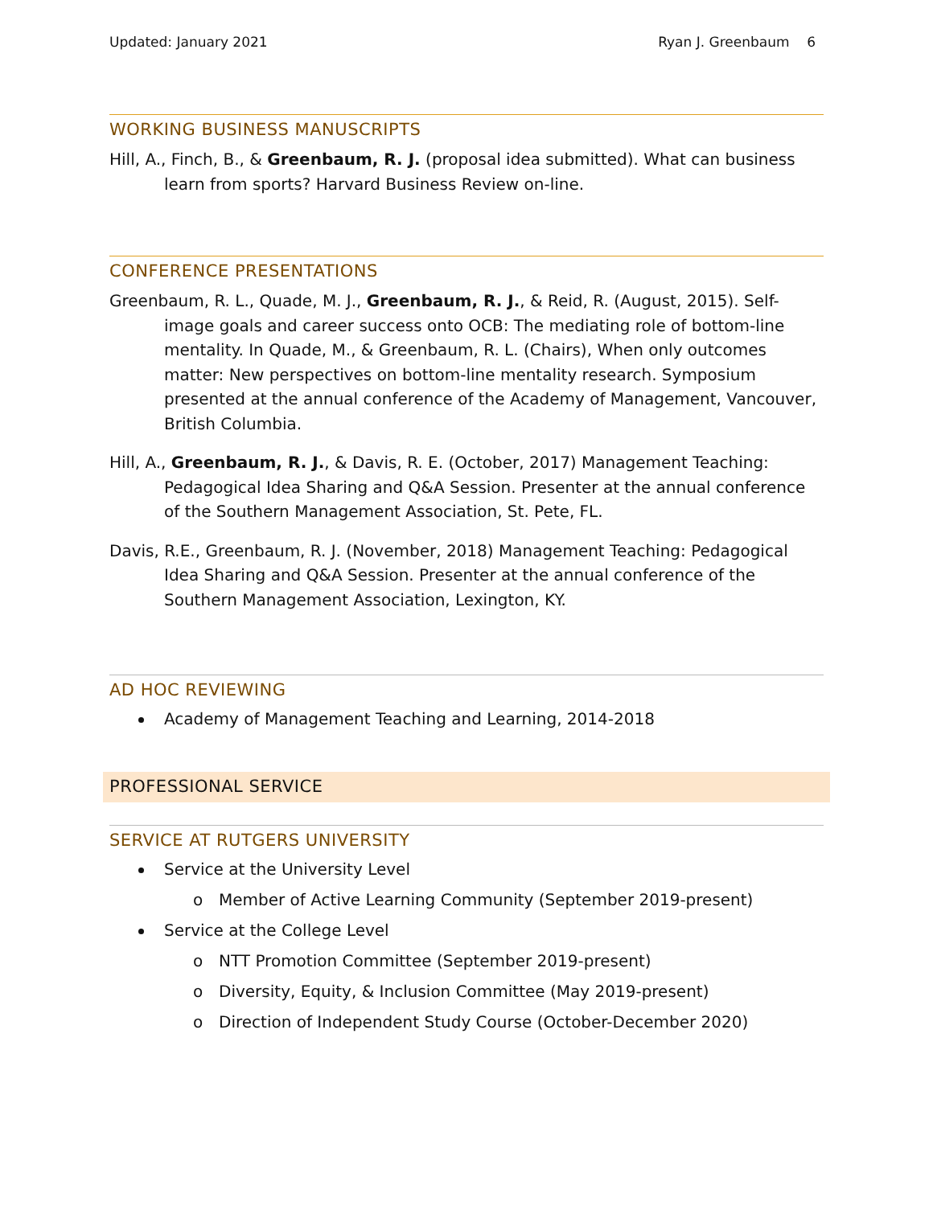Updated: January 2021 Ryan J. Greenbaum 6
WORKING BUSINESS MANUSCRIPTS
Hill, A., Finch, B., & Greenbaum, R. J. (proposal idea submitted). What can business learn from sports? Harvard Business Review on-line.
CONFERENCE PRESENTATIONS
Greenbaum, R. L., Quade, M. J., Greenbaum, R. J., & Reid, R. (August, 2015). Self-image goals and career success onto OCB: The mediating role of bottom-line mentality. In Quade, M., & Greenbaum, R. L. (Chairs), When only outcomes matter: New perspectives on bottom-line mentality research. Symposium presented at the annual conference of the Academy of Management, Vancouver, British Columbia.
Hill, A., Greenbaum, R. J., & Davis, R. E. (October, 2017) Management Teaching: Pedagogical Idea Sharing and Q&A Session. Presenter at the annual conference of the Southern Management Association, St. Pete, FL.
Davis, R.E., Greenbaum, R. J. (November, 2018) Management Teaching: Pedagogical Idea Sharing and Q&A Session. Presenter at the annual conference of the Southern Management Association, Lexington, KY.
AD HOC REVIEWING
Academy of Management Teaching and Learning, 2014-2018
PROFESSIONAL SERVICE
SERVICE AT RUTGERS UNIVERSITY
Service at the University Level
o Member of Active Learning Community (September 2019-present)
Service at the College Level
o NTT Promotion Committee (September 2019-present)
o Diversity, Equity, & Inclusion Committee (May 2019-present)
o Direction of Independent Study Course (October-December 2020)